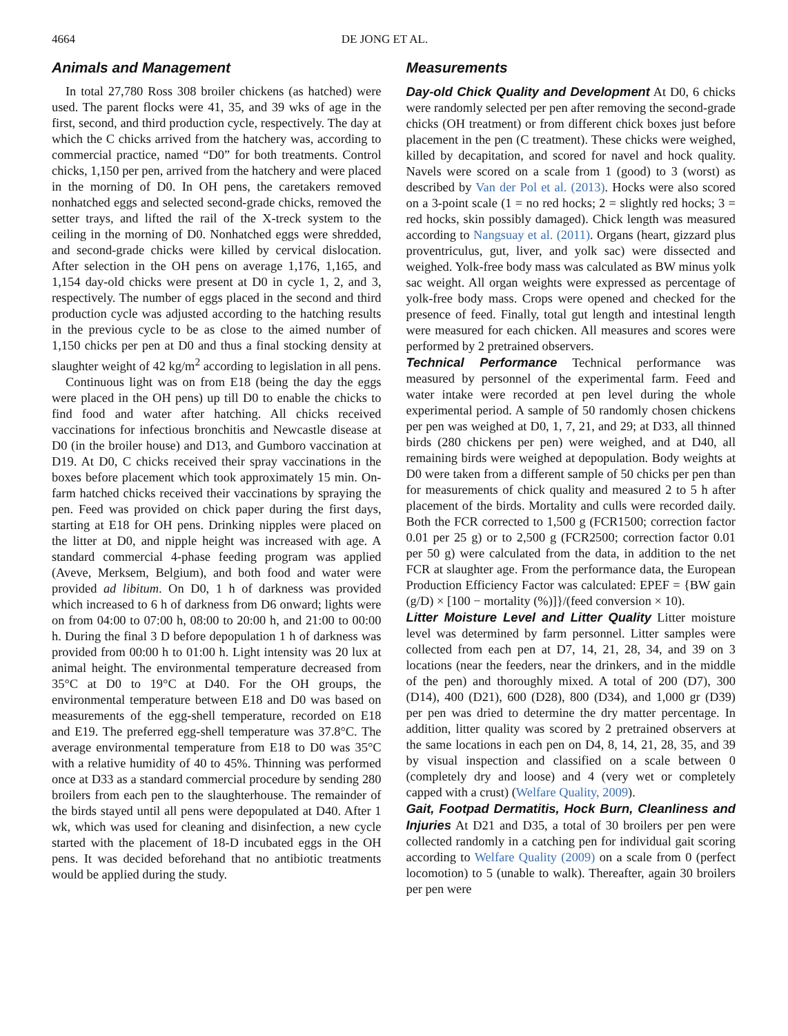4664 DE JONG ET AL.
Animals and Management
In total 27,780 Ross 308 broiler chickens (as hatched) were used. The parent flocks were 41, 35, and 39 wks of age in the first, second, and third production cycle, respectively. The day at which the C chicks arrived from the hatchery was, according to commercial practice, named “D0” for both treatments. Control chicks, 1,150 per pen, arrived from the hatchery and were placed in the morning of D0. In OH pens, the caretakers removed nonhatched eggs and selected second-grade chicks, removed the setter trays, and lifted the rail of the X-treck system to the ceiling in the morning of D0. Nonhatched eggs were shredded, and second-grade chicks were killed by cervical dislocation. After selection in the OH pens on average 1,176, 1,165, and 1,154 day-old chicks were present at D0 in cycle 1, 2, and 3, respectively. The number of eggs placed in the second and third production cycle was adjusted according to the hatching results in the previous cycle to be as close to the aimed number of 1,150 chicks per pen at D0 and thus a final stocking density at slaughter weight of 42 kg/m<sup>2</sup> according to legislation in all pens.
Continuous light was on from E18 (being the day the eggs were placed in the OH pens) up till D0 to enable the chicks to find food and water after hatching. All chicks received vaccinations for infectious bronchitis and Newcastle disease at D0 (in the broiler house) and D13, and Gumboro vaccination at D19. At D0, C chicks received their spray vaccinations in the boxes before placement which took approximately 15 min. On-farm hatched chicks received their vaccinations by spraying the pen. Feed was provided on chick paper during the first days, starting at E18 for OH pens. Drinking nipples were placed on the litter at D0, and nipple height was increased with age. A standard commercial 4-phase feeding program was applied (Aveve, Merksem, Belgium), and both food and water were provided ad libitum. On D0, 1 h of darkness was provided which increased to 6 h of darkness from D6 onward; lights were on from 04:00 to 07:00 h, 08:00 to 20:00 h, and 21:00 to 00:00 h. During the final 3 D before depopulation 1 h of darkness was provided from 00:00 h to 01:00 h. Light intensity was 20 lux at animal height. The environmental temperature decreased from 35°C at D0 to 19°C at D40. For the OH groups, the environmental temperature between E18 and D0 was based on measurements of the egg-shell temperature, recorded on E18 and E19. The preferred egg-shell temperature was 37.8°C. The average environmental temperature from E18 to D0 was 35°C with a relative humidity of 40 to 45%. Thinning was performed once at D33 as a standard commercial procedure by sending 280 broilers from each pen to the slaughterhouse. The remainder of the birds stayed until all pens were depopulated at D40. After 1 wk, which was used for cleaning and disinfection, a new cycle started with the placement of 18-D incubated eggs in the OH pens. It was decided beforehand that no antibiotic treatments would be applied during the study.
Measurements
Day-old Chick Quality and Development At D0, 6 chicks were randomly selected per pen after removing the second-grade chicks (OH treatment) or from different chick boxes just before placement in the pen (C treatment). These chicks were weighed, killed by decapitation, and scored for navel and hock quality. Navels were scored on a scale from 1 (good) to 3 (worst) as described by Van der Pol et al. (2013). Hocks were also scored on a 3-point scale (1 = no red hocks; 2 = slightly red hocks; 3 = red hocks, skin possibly damaged). Chick length was measured according to Nangsuay et al. (2011). Organs (heart, gizzard plus proventriculus, gut, liver, and yolk sac) were dissected and weighed. Yolk-free body mass was calculated as BW minus yolk sac weight. All organ weights were expressed as percentage of yolk-free body mass. Crops were opened and checked for the presence of feed. Finally, total gut length and intestinal length were measured for each chicken. All measures and scores were performed by 2 pretrained observers.
Technical Performance Technical performance was measured by personnel of the experimental farm. Feed and water intake were recorded at pen level during the whole experimental period. A sample of 50 randomly chosen chickens per pen was weighed at D0, 1, 7, 21, and 29; at D33, all thinned birds (280 chickens per pen) were weighed, and at D40, all remaining birds were weighed at depopulation. Body weights at D0 were taken from a different sample of 50 chicks per pen than for measurements of chick quality and measured 2 to 5 h after placement of the birds. Mortality and culls were recorded daily. Both the FCR corrected to 1,500 g (FCR1500; correction factor 0.01 per 25 g) or to 2,500 g (FCR2500; correction factor 0.01 per 50 g) were calculated from the data, in addition to the net FCR at slaughter age. From the performance data, the European Production Efficiency Factor was calculated: EPEF = {BW gain (g/D) × [100 − mortality (%)]}/(feed conversion × 10).
Litter Moisture Level and Litter Quality Litter moisture level was determined by farm personnel. Litter samples were collected from each pen at D7, 14, 21, 28, 34, and 39 on 3 locations (near the feeders, near the drinkers, and in the middle of the pen) and thoroughly mixed. A total of 200 (D7), 300 (D14), 400 (D21), 600 (D28), 800 (D34), and 1,000 gr (D39) per pen was dried to determine the dry matter percentage. In addition, litter quality was scored by 2 pretrained observers at the same locations in each pen on D4, 8, 14, 21, 28, 35, and 39 by visual inspection and classified on a scale between 0 (completely dry and loose) and 4 (very wet or completely capped with a crust) (Welfare Quality, 2009).
Gait, Footpad Dermatitis, Hock Burn, Cleanliness and Injuries At D21 and D35, a total of 30 broilers per pen were collected randomly in a catching pen for individual gait scoring according to Welfare Quality (2009) on a scale from 0 (perfect locomotion) to 5 (unable to walk). Thereafter, again 30 broilers per pen were